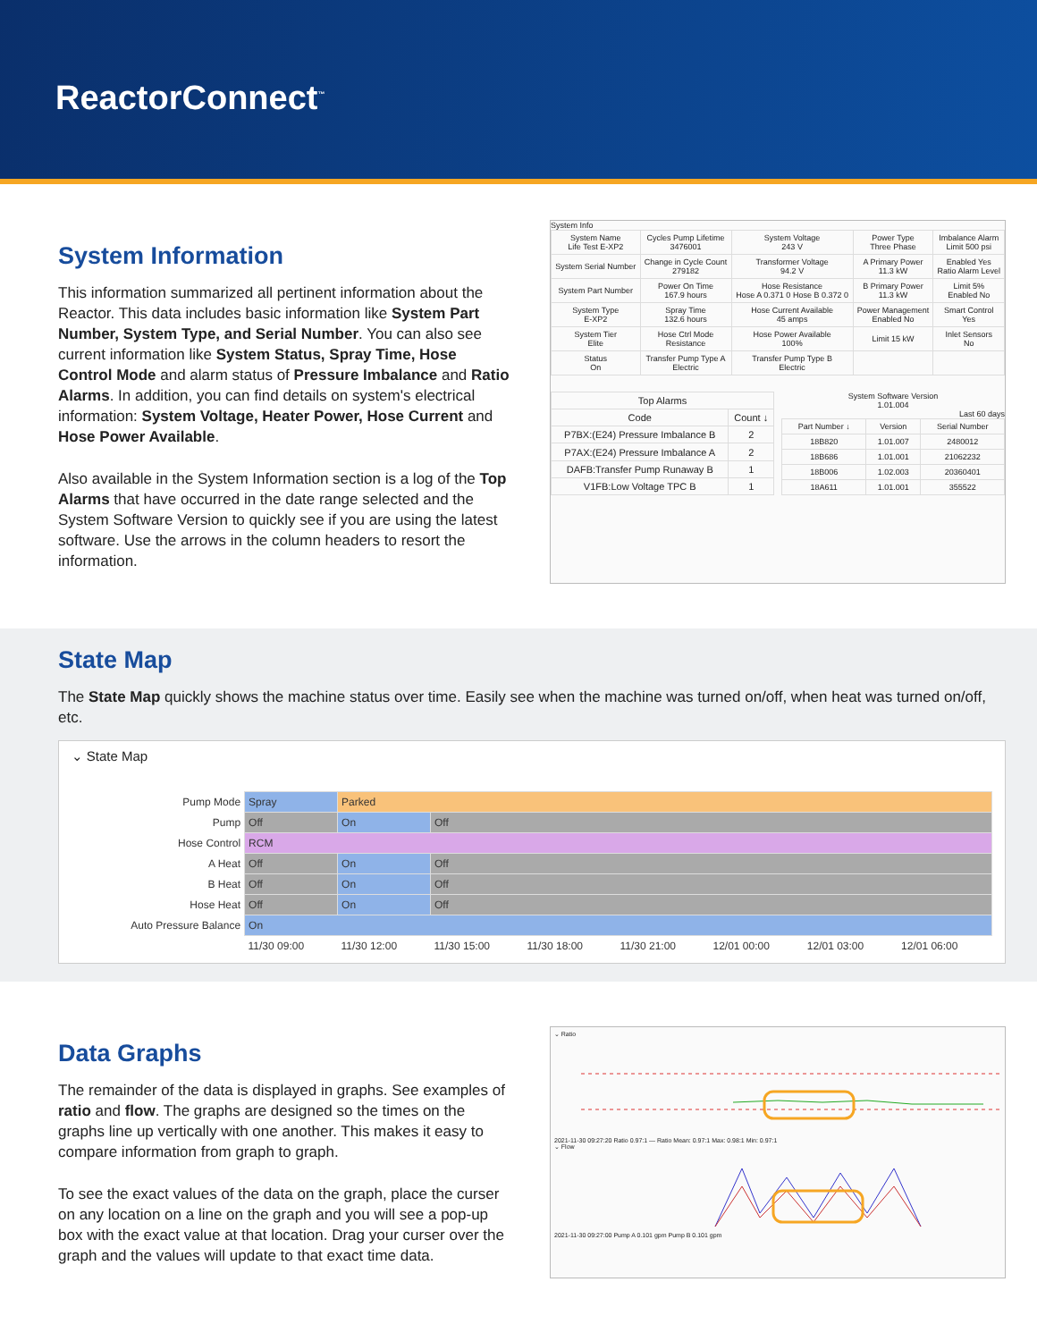ReactorConnect<sup>™</sup>
System Information
This information summarized all pertinent information about the Reactor. This data includes basic information like System Part Number, System Type, and Serial Number. You can also see current information like System Status, Spray Time, Hose Control Mode and alarm status of Pressure Imbalance and Ratio Alarms. In addition, you can find details on system's electrical information: System Voltage, Heater Power, Hose Current and Hose Power Available.
Also available in the System Information section is a log of the Top Alarms that have occurred in the date range selected and the System Software Version to quickly see if you are using the latest software. Use the arrows in the column headers to resort the information.
System Info
| System Name Life Test E-XP2 | Cycles Pump Lifetime 3476001 | System Voltage 243 V | Power Type Three Phase | Imbalance Alarm Limit 500 psi |
| System Serial Number | Change in Cycle Count 279182 | Transformer Voltage 94.2 V | A Primary Power 11.3 kW | Enabled Yes Ratio Alarm Level |
| System Part Number | Power On Time 167.9 hours | Hose Resistance Hose A 0.371 0 Hose B 0.372 0 | B Primary Power 11.3 kW | Limit 5% Enabled No |
| System Type E-XP2 | Spray Time 132.6 hours | Hose Current Available 45 amps | Power Management Enabled No | Smart Control Yes |
| System Tier Elite | Hose Ctrl Mode Resistance | Hose Power Available 100% | Limit 15 kW | Inlet Sensors No |
| Status On | Transfer Pump Type A Electric | Transfer Pump Type B Electric | | |
| Top Alarms | |
| --- | --- |
| Code | Count ↓ |
| P7BX:(E24) Pressure Imbalance B | 2 |
| P7AX:(E24) Pressure Imbalance A | 2 |
| DAFB:Transfer Pump Runaway B | 1 |
| V1FB:Low Voltage TPC B | 1 |
System Software Version
1.01.004
Last 60 days
| Part Number ↓ | Version | Serial Number |
| --- | --- | --- |
| 18B820 | 1.01.007 | 2480012 |
| 18B686 | 1.01.001 | 21062232 |
| 18B006 | 1.02.003 | 20360401 |
| 18A611 | 1.01.001 | 355522 |
State Map
The State Map quickly shows the machine status over time. Easily see when the machine was turned on/off, when heat was turned on/off, etc.
⌄ State Map
| Pump Mode | Spray | Parked | | | | | | |
| Pump | Off | On | Off | | | | | |
| Hose Control | RCM | | | | | | | |
| A Heat | Off | On | Off | | | | | |
| B Heat | Off | On | Off | | | | | |
| Hose Heat | Off | On | Off | | | | | |
| Auto Pressure Balance | On | | | | | | | |
| | 11/30 09:00 | 11/30 12:00 | 11/30 15:00 | 11/30 18:00 | 11/30 21:00 | 12/01 00:00 | 12/01 03:00 | 12/01 06:00 |
Data Graphs
The remainder of the data is displayed in graphs. See examples of ratio and flow. The graphs are designed so the times on the graphs line up vertically with one another. This makes it easy to compare information from graph to graph.
To see the exact values of the data on the graph, place the curser on any location on a line on the graph and you will see a pop-up box with the exact value at that location. Drag your curser over the graph and the values will update to that exact time data.
⌄ Ratio
2021-11-30 09:27:20 Ratio 0.97:1 — Ratio Mean: 0.97:1 Max: 0.98:1 Min: 0.97:1
⌄ Flow
2021-11-30 09:27:00 Pump A 0.101 gpm Pump B 0.101 gpm